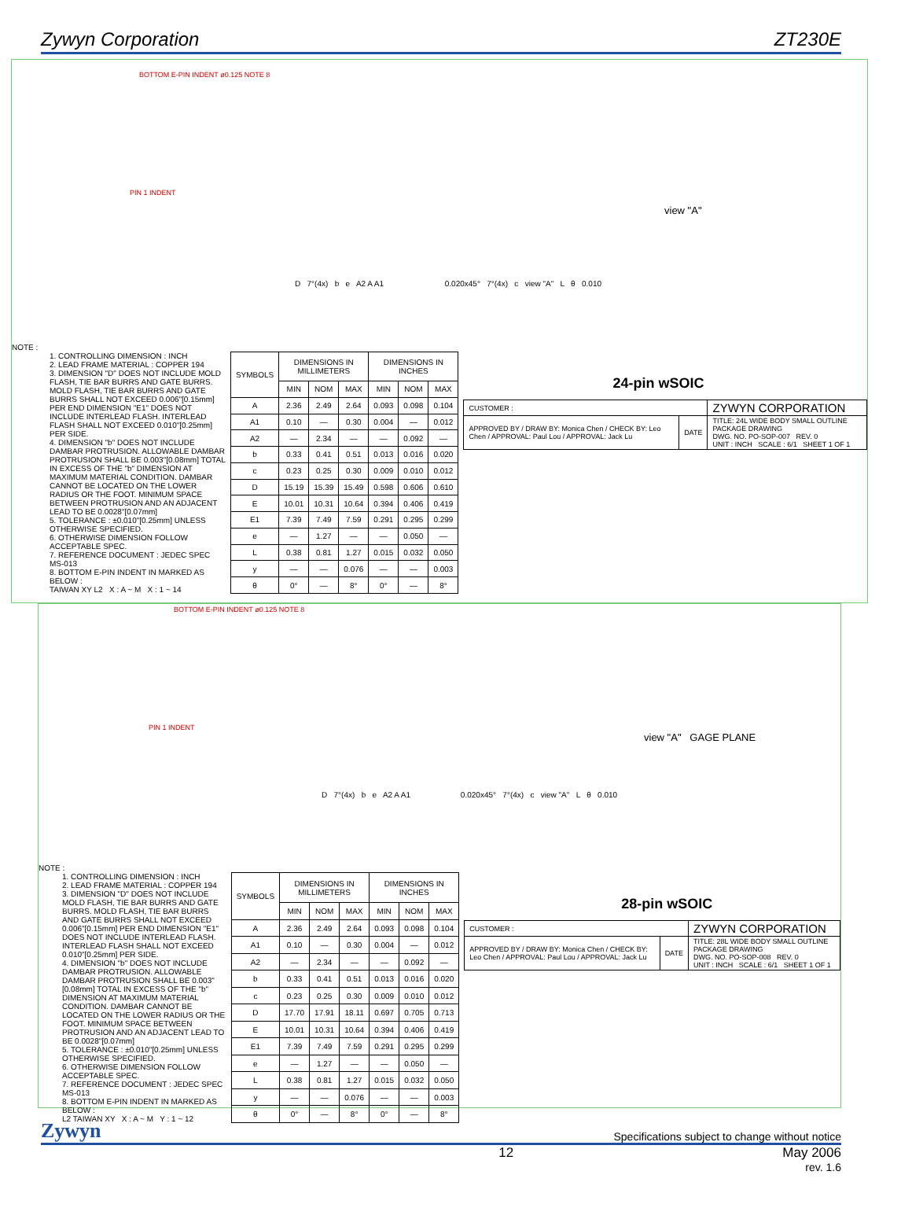Zywyn Corporation ZT230E
BOTTOM E-PIN INDENT ø0.125 NOTE 8
PIN 1 INDENT
view "A"
D 7°(4x) b e A2 A A1 0.020x45° 7°(4x) c view "A" L θ 0.010
NOTE :
1. CONTROLLING DIMENSION : INCH
2. LEAD FRAME MATERIAL : COPPER 194
3. DIMENSION "D" DOES NOT INCLUDE MOLD FLASH, TIE BAR BURRS AND GATE BURRS. MOLD FLASH, TIE BAR BURRS AND GATE BURRS SHALL NOT EXCEED 0.006"[0.15mm] PER END DIMENSION "E1" DOES NOT INCLUDE INTERLEAD FLASH. INTERLEAD FLASH SHALL NOT EXCEED 0.010"[0.25mm] PER SIDE.
4. DIMENSION "b" DOES NOT INCLUDE DAMBAR PROTRUSION. ALLOWABLE DAMBAR PROTRUSION SHALL BE 0.003"[0.08mm] TOTAL IN EXCESS OF THE "b" DIMENSION AT MAXIMUM MATERIAL CONDITION. DAMBAR CANNOT BE LOCATED ON THE LOWER RADIUS OR THE FOOT. MINIMUM SPACE BETWEEN PROTRUSION AND AN ADJACENT LEAD TO BE 0.0028"[0.07mm]
5. TOLERANCE : ±0.010"[0.25mm] UNLESS OTHERWISE SPECIFIED.
6. OTHERWISE DIMENSION FOLLOW ACCEPTABLE SPEC.
7. REFERENCE DOCUMENT : JEDEC SPEC MS-013
8. BOTTOM E-PIN INDENT IN MARKED AS BELOW :
TAIWAN XY L2 X : A ~ M X : 1 ~ 14
| SYMBOLS | DIMENSIONS IN MILLIMETERS | | | DIMENSIONS IN INCHES | | |
| --- | --- | --- | --- | --- | --- | --- |
| | MIN | NOM | MAX | MIN | NOM | MAX |
| A | 2.36 | 2.49 | 2.64 | 0.093 | 0.098 | 0.104 |
| A1 | 0.10 | — | 0.30 | 0.004 | — | 0.012 |
| A2 | — | 2.34 | — | — | 0.092 | — |
| b | 0.33 | 0.41 | 0.51 | 0.013 | 0.016 | 0.020 |
| c | 0.23 | 0.25 | 0.30 | 0.009 | 0.010 | 0.012 |
| D | 15.19 | 15.39 | 15.49 | 0.598 | 0.606 | 0.610 |
| E | 10.01 | 10.31 | 10.64 | 0.394 | 0.406 | 0.419 |
| E1 | 7.39 | 7.49 | 7.59 | 0.291 | 0.295 | 0.299 |
| e | — | 1.27 | — | — | 0.050 | — |
| L | 0.38 | 0.81 | 1.27 | 0.015 | 0.032 | 0.050 |
| y | — | — | 0.076 | — | — | 0.003 |
| θ | 0° | — | 8° | 0° | — | 8° |
24-pin wSOIC
| CUSTOMER : | | ZYWYN CORPORATION |
| APPROVED BY / DRAW BY: Monica Chen / CHECK BY: Leo Chen / APPROVAL: Paul Lou / APPROVAL: Jack Lu | DATE | TITLE: 24L WIDE BODY SMALL OUTLINE PACKAGE DRAWING DWG. NO. PO-SOP-007 REV. 0 UNIT : INCH SCALE : 6/1 SHEET 1 OF 1 |
BOTTOM E-PIN INDENT ø0.125 NOTE 8
PIN 1 INDENT
view "A" GAGE PLANE
D 7°(4x) b e A2 A A1 0.020x45° 7°(4x) c view "A" L θ 0.010
NOTE :
1. CONTROLLING DIMENSION : INCH
2. LEAD FRAME MATERIAL : COPPER 194
3. DIMENSION "D" DOES NOT INCLUDE MOLD FLASH, TIE BAR BURRS AND GATE BURRS. MOLD FLASH, TIE BAR BURRS AND GATE BURRS SHALL NOT EXCEED 0.006"[0.15mm] PER END DIMENSION "E1" DOES NOT INCLUDE INTERLEAD FLASH. INTERLEAD FLASH SHALL NOT EXCEED 0.010"[0.25mm] PER SIDE.
4. DIMENSION "b" DOES NOT INCLUDE DAMBAR PROTRUSION. ALLOWABLE DAMBAR PROTRUSION SHALL BE 0.003"[0.08mm] TOTAL IN EXCESS OF THE "b" DIMENSION AT MAXIMUM MATERIAL CONDITION. DAMBAR CANNOT BE LOCATED ON THE LOWER RADIUS OR THE FOOT. MINIMUM SPACE BETWEEN PROTRUSION AND AN ADJACENT LEAD TO BE 0.0028"[0.07mm]
5. TOLERANCE : ±0.010"[0.25mm] UNLESS OTHERWISE SPECIFIED.
6. OTHERWISE DIMENSION FOLLOW ACCEPTABLE SPEC.
7. REFERENCE DOCUMENT : JEDEC SPEC MS-013
8. BOTTOM E-PIN INDENT IN MARKED AS BELOW :
L2 TAIWAN XY X : A ~ M Y : 1 ~ 12
| SYMBOLS | DIMENSIONS IN MILLIMETERS | | | DIMENSIONS IN INCHES | | |
| --- | --- | --- | --- | --- | --- | --- |
| | MIN | NOM | MAX | MIN | NOM | MAX |
| A | 2.36 | 2.49 | 2.64 | 0.093 | 0.098 | 0.104 |
| A1 | 0.10 | — | 0.30 | 0.004 | — | 0.012 |
| A2 | — | 2.34 | — | — | 0.092 | — |
| b | 0.33 | 0.41 | 0.51 | 0.013 | 0.016 | 0.020 |
| c | 0.23 | 0.25 | 0.30 | 0.009 | 0.010 | 0.012 |
| D | 17.70 | 17.91 | 18.11 | 0.697 | 0.705 | 0.713 |
| E | 10.01 | 10.31 | 10.64 | 0.394 | 0.406 | 0.419 |
| E1 | 7.39 | 7.49 | 7.59 | 0.291 | 0.295 | 0.299 |
| e | — | 1.27 | — | — | 0.050 | — |
| L | 0.38 | 0.81 | 1.27 | 0.015 | 0.032 | 0.050 |
| y | — | — | 0.076 | — | — | 0.003 |
| θ | 0° | — | 8° | 0° | — | 8° |
28-pin wSOIC
| CUSTOMER : | | ZYWYN CORPORATION |
| APPROVED BY / DRAW BY: Monica Chen / CHECK BY: Leo Chen / APPROVAL: Paul Lou / APPROVAL: Jack Lu | DATE | TITLE: 28L WIDE BODY SMALL OUTLINE PACKAGE DRAWING DWG. NO. PO-SOP-008 REV. 0 UNIT : INCH SCALE : 6/1 SHEET 1 OF 1 |
Zywyn Specifications subject to change without notice
12 May 2006
rev. 1.6